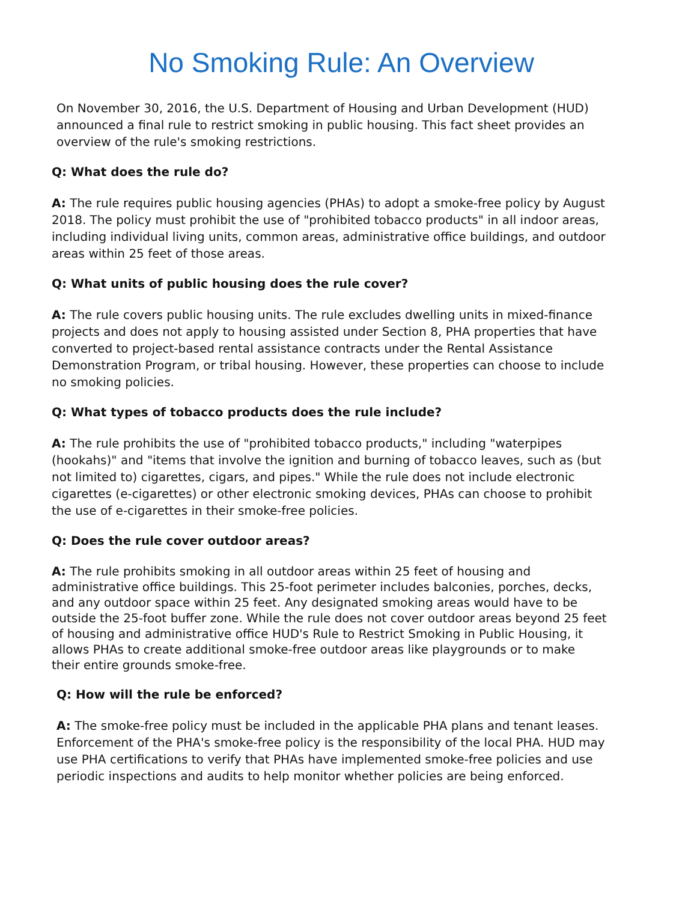No Smoking Rule: An Overview
On November 30, 2016, the U.S. Department of Housing and Urban Development (HUD) announced a final rule to restrict smoking in public housing. This fact sheet provides an overview of the rule's smoking restrictions.
Q: What does the rule do?
A: The rule requires public housing agencies (PHAs) to adopt a smoke-free policy by August 2018. The policy must prohibit the use of "prohibited tobacco products" in all indoor areas, including individual living units, common areas, administrative office buildings, and outdoor areas within 25 feet of those areas.
Q: What units of public housing does the rule cover?
A: The rule covers public housing units. The rule excludes dwelling units in mixed-finance projects and does not apply to housing assisted under Section 8, PHA properties that have converted to project-based rental assistance contracts under the Rental Assistance Demonstration Program, or tribal housing. However, these properties can choose to include no smoking policies.
Q: What types of tobacco products does the rule include?
A: The rule prohibits the use of "prohibited tobacco products," including "waterpipes (hookahs)" and "items that involve the ignition and burning of tobacco leaves, such as (but not limited to) cigarettes, cigars, and pipes." While the rule does not include electronic cigarettes (e-cigarettes) or other electronic smoking devices, PHAs can choose to prohibit the use of e-cigarettes in their smoke-free policies.
Q: Does the rule cover outdoor areas?
A: The rule prohibits smoking in all outdoor areas within 25 feet of housing and administrative office buildings. This 25-foot perimeter includes balconies, porches, decks, and any outdoor space within 25 feet. Any designated smoking areas would have to be outside the 25-foot buffer zone. While the rule does not cover outdoor areas beyond 25 feet of housing and administrative office HUD's Rule to Restrict Smoking in Public Housing, it allows PHAs to create additional smoke-free outdoor areas like playgrounds or to make their entire grounds smoke-free.
Q: How will the rule be enforced?
A: The smoke-free policy must be included in the applicable PHA plans and tenant leases. Enforcement of the PHA's smoke-free policy is the responsibility of the local PHA. HUD may use PHA certifications to verify that PHAs have implemented smoke-free policies and use periodic inspections and audits to help monitor whether policies are being enforced.